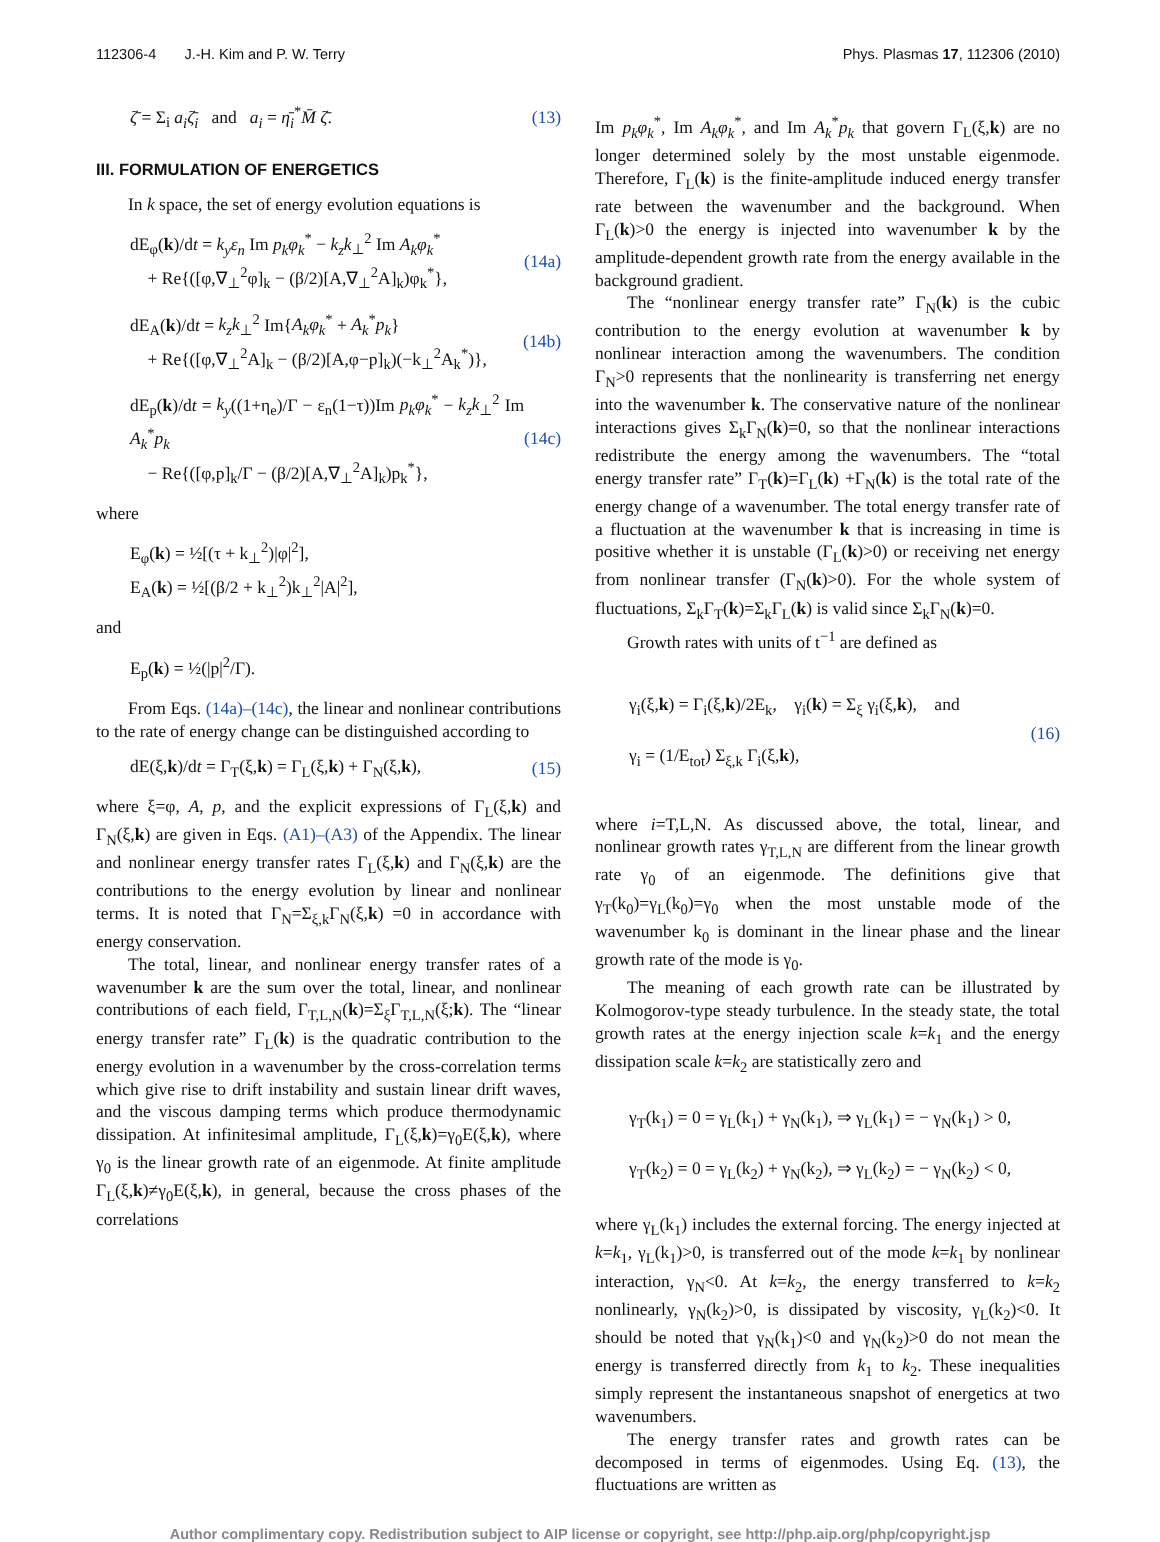112306-4 J.-H. Kim and P. W. Terry Phys. Plasmas 17, 112306 (2010)
ζ̄ = Σ<sub>i</sub> a<sub>i</sub>ζ̄<sub>i</sub> and a<sub>i</sub> = η̄<sub>i</sub><sup>*</sup>M̄ ζ̄. (13)
III. FORMULATION OF ENERGETICS
In k space, the set of energy evolution equations is
dE<sub>φ</sub>(k)/dt = k<sub>y</sub>ε<sub>n</sub> Im p<sub>k</sub>φ<sub>k</sub><sup>*</sup> − k<sub>z</sub>k<sub>⊥</sub><sup>2</sup> Im A<sub>k</sub>φ<sub>k</sub><sup>*</sup>
+ Re{([φ,∇<sub>⊥</sub><sup>2</sup>φ]<sub>k</sub> − (β/2)[A,∇<sub>⊥</sub><sup>2</sup>A]<sub>k</sub>)φ<sub>k</sub><sup>*</sup>}, (14a)
dE<sub>A</sub>(k)/dt = k<sub>z</sub>k<sub>⊥</sub><sup>2</sup> Im{A<sub>k</sub>φ<sub>k</sub><sup>*</sup> + A<sub>k</sub><sup>*</sup>p<sub>k</sub>}
+ Re{([φ,∇<sub>⊥</sub><sup>2</sup>A]<sub>k</sub> − (β/2)[A,φ−p]<sub>k</sub>)(−k<sub>⊥</sub><sup>2</sup>A<sub>k</sub><sup>*</sup>)}, (14b)
dE<sub>p</sub>(k)/dt = k<sub>y</sub>((1+η<sub>e</sub>)/Γ − ε<sub>n</sub>(1−τ))Im p<sub>k</sub>φ<sub>k</sub><sup>*</sup> − k<sub>z</sub>k<sub>⊥</sub><sup>2</sup> Im A<sub>k</sub><sup>*</sup>p<sub>k</sub>
− Re{([φ,p]<sub>k</sub>/Γ − (β/2)[A,∇<sub>⊥</sub><sup>2</sup>A]<sub>k</sub>)p<sub>k</sub><sup>*</sup>}, (14c)
where
E<sub>φ</sub>(k) = ½[(τ + k<sub>⊥</sub><sup>2</sup>)|φ|<sup>2</sup>],
E<sub>A</sub>(k) = ½[(β/2 + k<sub>⊥</sub><sup>2</sup>)k<sub>⊥</sub><sup>2</sup>|A|<sup>2</sup>],
and
E<sub>p</sub>(k) = ½(|p|<sup>2</sup>/Γ).
From Eqs. (14a)–(14c), the linear and nonlinear contributions to the rate of energy change can be distinguished according to
dE(ξ,k)/dt = Γ<sub>T</sub>(ξ,k) = Γ<sub>L</sub>(ξ,k) + Γ<sub>N</sub>(ξ,k), (15)
where ξ=φ, A, p, and the explicit expressions of Γ<sub>L</sub>(ξ,k) and Γ<sub>N</sub>(ξ,k) are given in Eqs. (A1)–(A3) of the Appendix. The linear and nonlinear energy transfer rates Γ<sub>L</sub>(ξ,k) and Γ<sub>N</sub>(ξ,k) are the contributions to the energy evolution by linear and nonlinear terms. It is noted that Γ<sub>N</sub>=Σ<sub>ξ,k</sub>Γ<sub>N</sub>(ξ,k) =0 in accordance with energy conservation.
The total, linear, and nonlinear energy transfer rates of a wavenumber k are the sum over the total, linear, and nonlinear contributions of each field, Γ<sub>T,L,N</sub>(k)=Σ<sub>ξ</sub>Γ<sub>T,L,N</sub>(ξ;k). The “linear energy transfer rate” Γ<sub>L</sub>(k) is the quadratic contribution to the energy evolution in a wavenumber by the cross-correlation terms which give rise to drift instability and sustain linear drift waves, and the viscous damping terms which produce thermodynamic dissipation. At infinitesimal amplitude, Γ<sub>L</sub>(ξ,k)=γ<sub>0</sub>E(ξ,k), where γ<sub>0</sub> is the linear growth rate of an eigenmode. At finite amplitude Γ<sub>L</sub>(ξ,k)≠γ<sub>0</sub>E(ξ,k), in general, because the cross phases of the correlations
Im p<sub>k</sub>φ<sub>k</sub><sup>*</sup>, Im A<sub>k</sub>φ<sub>k</sub><sup>*</sup>, and Im A<sub>k</sub><sup>*</sup>p<sub>k</sub> that govern Γ<sub>L</sub>(ξ,k) are no longer determined solely by the most unstable eigenmode. Therefore, Γ<sub>L</sub>(k) is the finite-amplitude induced energy transfer rate between the wavenumber and the background. When Γ<sub>L</sub>(k)>0 the energy is injected into wavenumber k by the amplitude-dependent growth rate from the energy available in the background gradient.
The “nonlinear energy transfer rate” Γ<sub>N</sub>(k) is the cubic contribution to the energy evolution at wavenumber k by nonlinear interaction among the wavenumbers. The condition Γ<sub>N</sub>>0 represents that the nonlinearity is transferring net energy into the wavenumber k. The conservative nature of the nonlinear interactions gives Σ<sub>k</sub>Γ<sub>N</sub>(k)=0, so that the nonlinear interactions redistribute the energy among the wavenumbers. The “total energy transfer rate” Γ<sub>T</sub>(k)=Γ<sub>L</sub>(k) +Γ<sub>N</sub>(k) is the total rate of the energy change of a wavenumber. The total energy transfer rate of a fluctuation at the wavenumber k that is increasing in time is positive whether it is unstable (Γ<sub>L</sub>(k)>0) or receiving net energy from nonlinear transfer (Γ<sub>N</sub>(k)>0). For the whole system of fluctuations, Σ<sub>k</sub>Γ<sub>T</sub>(k)=Σ<sub>k</sub>Γ<sub>L</sub>(k) is valid since Σ<sub>k</sub>Γ<sub>N</sub>(k)=0.
Growth rates with units of t<sup>−1</sup> are defined as
γ<sub>i</sub>(ξ,k) = Γ<sub>i</sub>(ξ,k)/2E<sub>k</sub>, γ<sub>i</sub>(k) = Σ<sub>ξ</sub> γ<sub>i</sub>(ξ,k), and
γ<sub>i</sub> = (1/E<sub>tot</sub>) Σ<sub>ξ,k</sub> Γ<sub>i</sub>(ξ,k), (16)
where i=T,L,N. As discussed above, the total, linear, and nonlinear growth rates γ<sub>T,L,N</sub> are different from the linear growth rate γ<sub>0</sub> of an eigenmode. The definitions give that γ<sub>T</sub>(k<sub>0</sub>)=γ<sub>L</sub>(k<sub>0</sub>)=γ<sub>0</sub> when the most unstable mode of the wavenumber k<sub>0</sub> is dominant in the linear phase and the linear growth rate of the mode is γ<sub>0</sub>.
The meaning of each growth rate can be illustrated by Kolmogorov-type steady turbulence. In the steady state, the total growth rates at the energy injection scale k=k<sub>1</sub> and the energy dissipation scale k=k<sub>2</sub> are statistically zero and
γ<sub>T</sub>(k<sub>1</sub>) = 0 = γ<sub>L</sub>(k<sub>1</sub>) + γ<sub>N</sub>(k<sub>1</sub>), ⇒ γ<sub>L</sub>(k<sub>1</sub>) = − γ<sub>N</sub>(k<sub>1</sub>) > 0,
γ<sub>T</sub>(k<sub>2</sub>) = 0 = γ<sub>L</sub>(k<sub>2</sub>) + γ<sub>N</sub>(k<sub>2</sub>), ⇒ γ<sub>L</sub>(k<sub>2</sub>) = − γ<sub>N</sub>(k<sub>2</sub>) < 0,
where γ<sub>L</sub>(k<sub>1</sub>) includes the external forcing. The energy injected at k=k<sub>1</sub>, γ<sub>L</sub>(k<sub>1</sub>)>0, is transferred out of the mode k=k<sub>1</sub> by nonlinear interaction, γ<sub>N</sub><0. At k=k<sub>2</sub>, the energy transferred to k=k<sub>2</sub> nonlinearly, γ<sub>N</sub>(k<sub>2</sub>)>0, is dissipated by viscosity, γ<sub>L</sub>(k<sub>2</sub>)<0. It should be noted that γ<sub>N</sub>(k<sub>1</sub>)<0 and γ<sub>N</sub>(k<sub>2</sub>)>0 do not mean the energy is transferred directly from k<sub>1</sub> to k<sub>2</sub>. These inequalities simply represent the instantaneous snapshot of energetics at two wavenumbers.
The energy transfer rates and growth rates can be decomposed in terms of eigenmodes. Using Eq. (13), the fluctuations are written as
Author complimentary copy. Redistribution subject to AIP license or copyright, see http://php.aip.org/php/copyright.jsp